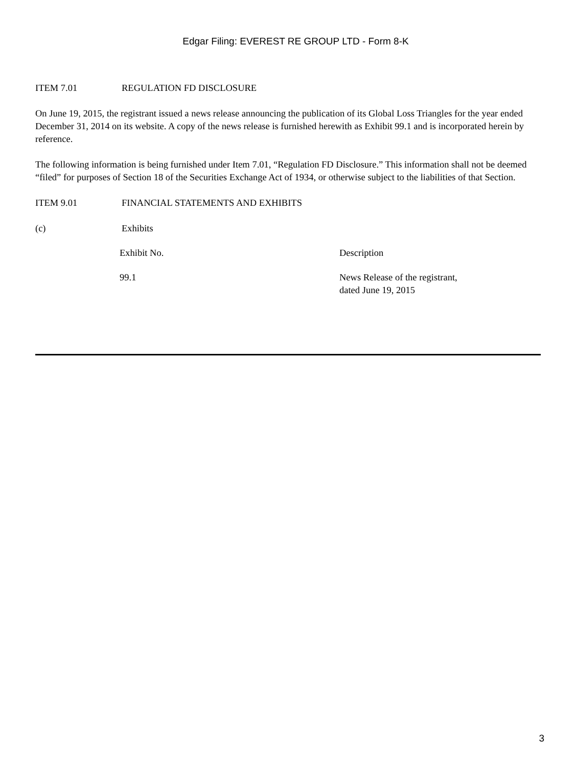Edgar Filing: EVEREST RE GROUP LTD - Form 8-K
ITEM 7.01 REGULATION FD DISCLOSURE
On June 19, 2015, the registrant issued a news release announcing the publication of its Global Loss Triangles for the year ended December 31, 2014 on its website. A copy of the news release is furnished herewith as Exhibit 99.1 and is incorporated herein by reference.
The following information is being furnished under Item 7.01, “Regulation FD Disclosure.” This information shall not be deemed “filed” for purposes of Section 18 of the Securities Exchange Act of 1934, or otherwise subject to the liabilities of that Section.
ITEM 9.01 FINANCIAL STATEMENTS AND EXHIBITS
(c) Exhibits
| Exhibit No. | Description |
| --- | --- |
| 99.1 | News Release of the registrant, dated June 19, 2015 |
3